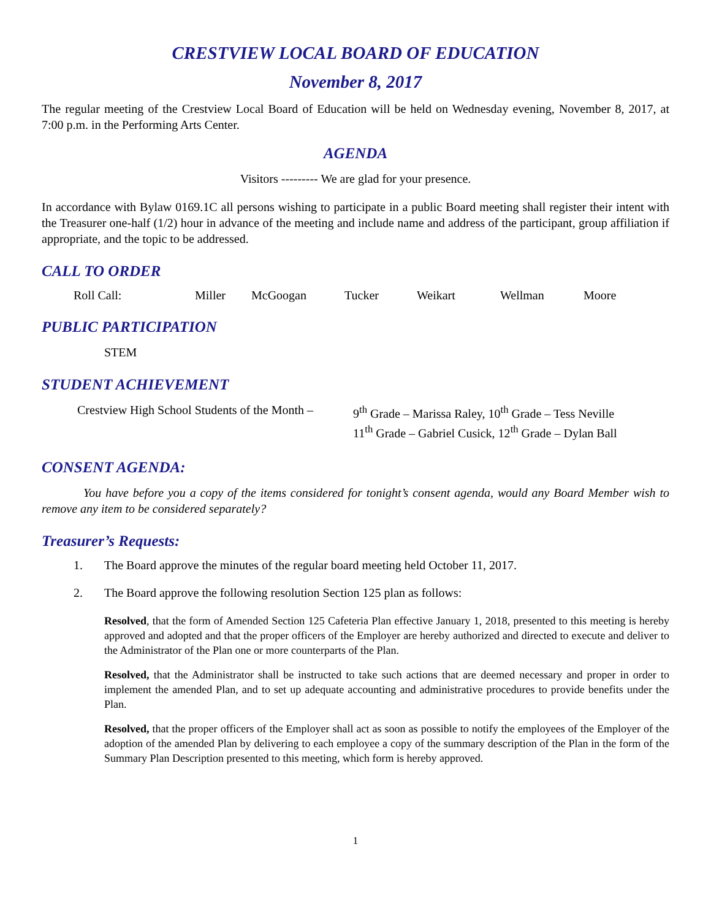CRESTVIEW LOCAL BOARD OF EDUCATION
November 8, 2017
The regular meeting of the Crestview Local Board of Education will be held on Wednesday evening, November 8, 2017, at 7:00 p.m. in the Performing Arts Center.
AGENDA
Visitors --------- We are glad for your presence.
In accordance with Bylaw 0169.1C all persons wishing to participate in a public Board meeting shall register their intent with the Treasurer one-half (1/2) hour in advance of the meeting and include name and address of the participant, group affiliation if appropriate, and the topic to be addressed.
CALL TO ORDER
Roll Call: Miller McGoogan Tucker Weikart Wellman Moore
PUBLIC PARTICIPATION
STEM
STUDENT ACHIEVEMENT
Crestview High School Students of the Month –
9<sup>th</sup> Grade – Marissa Raley, 10<sup>th</sup> Grade – Tess Neville
11<sup>th</sup> Grade – Gabriel Cusick, 12<sup>th</sup> Grade – Dylan Ball
CONSENT AGENDA:
You have before you a copy of the items considered for tonight’s consent agenda, would any Board Member wish to remove any item to be considered separately?
Treasurer’s Requests:
1. The Board approve the minutes of the regular board meeting held October 11, 2017.
2. The Board approve the following resolution Section 125 plan as follows:
Resolved, that the form of Amended Section 125 Cafeteria Plan effective January 1, 2018, presented to this meeting is hereby approved and adopted and that the proper officers of the Employer are hereby authorized and directed to execute and deliver to the Administrator of the Plan one or more counterparts of the Plan.
Resolved, that the Administrator shall be instructed to take such actions that are deemed necessary and proper in order to implement the amended Plan, and to set up adequate accounting and administrative procedures to provide benefits under the Plan.
Resolved, that the proper officers of the Employer shall act as soon as possible to notify the employees of the Employer of the adoption of the amended Plan by delivering to each employee a copy of the summary description of the Plan in the form of the Summary Plan Description presented to this meeting, which form is hereby approved.
1